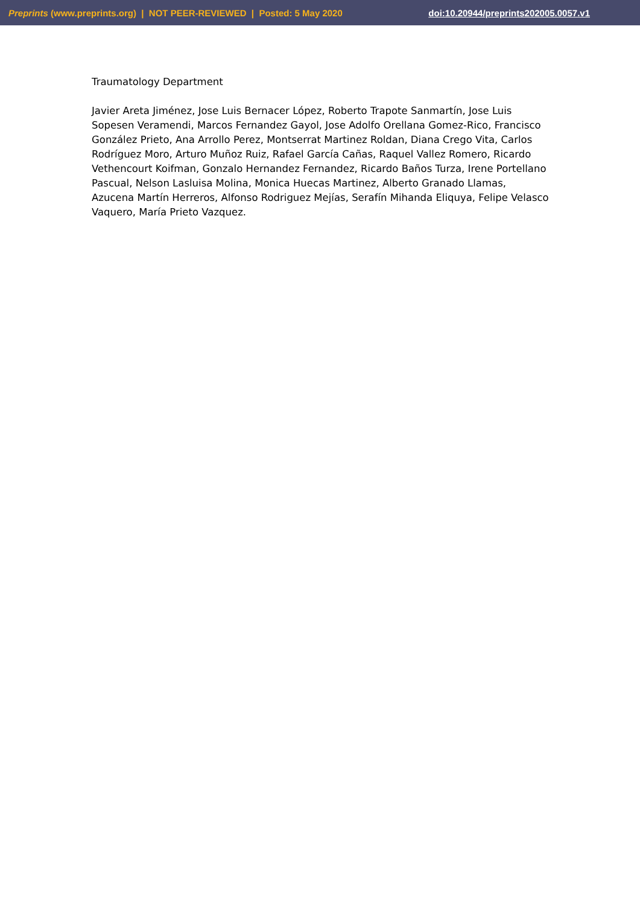Preprints (www.preprints.org) | NOT PEER-REVIEWED | Posted: 5 May 2020 doi:10.20944/preprints202005.0057.v1
Traumatology Department
Javier Areta Jiménez, Jose Luis Bernacer López, Roberto Trapote Sanmartín, Jose Luis Sopesen Veramendi, Marcos Fernandez Gayol, Jose Adolfo Orellana Gomez-Rico, Francisco González Prieto, Ana Arrollo Perez, Montserrat Martinez Roldan, Diana Crego Vita, Carlos Rodríguez Moro, Arturo Muñoz Ruiz, Rafael García Cañas, Raquel Vallez Romero, Ricardo Vethencourt Koifman, Gonzalo Hernandez Fernandez, Ricardo Baños Turza, Irene Portellano Pascual, Nelson Lasluisa Molina, Monica Huecas Martinez, Alberto Granado Llamas, Azucena Martín Herreros, Alfonso Rodriguez Mejías, Serafín Mihanda Eliquya, Felipe Velasco Vaquero, María Prieto Vazquez.